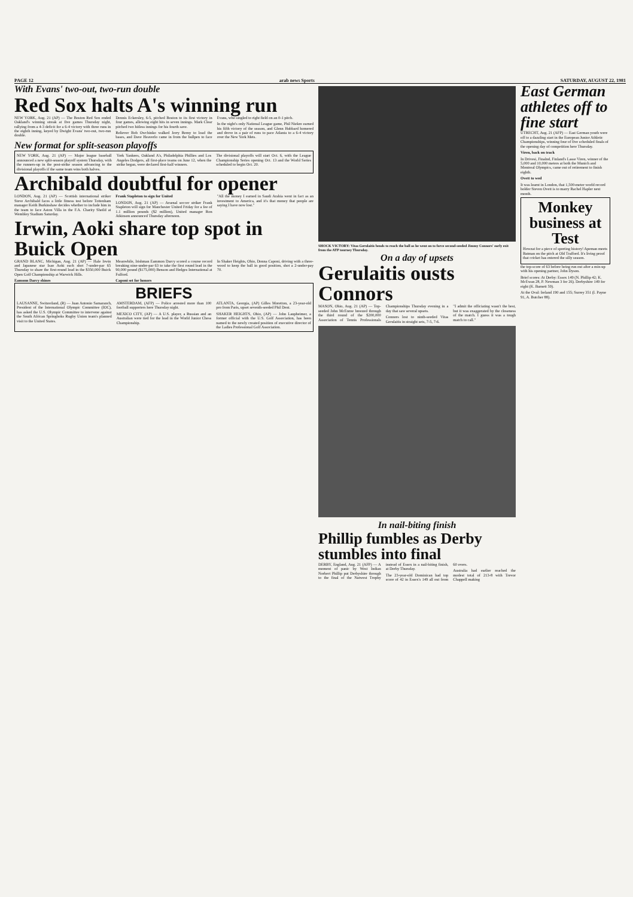PAGE 12 arab news Sports SATURDAY, AUGUST 22, 1981
With Evans' two-out, two-run double
Red Sox halts A's winning run
NEW YORK, Aug. 21 (AP) — The Boston Red Sox ended Oakland's winning streak at five games Thursday night, rallying from a 4-3 deficit for a 6-4 victory with three runs in the eighth inning, keyed by Dwight Evans' two-out, two-run double.
Dennis Eckersley, 6-5, pitched Boston to its first victory in four games, allowing eight hits in seven innings. Mark Clear pitched two hitless innings for his fourth save.
Reliever Bob Owchinko walked Jerry Remy to load the bases, and Dave Heaverlo came in from the bullpen to face Evans, who singled to right field on an 0-1 pitch.
In the night's only National League game, Phil Niekro earned his fifth victory of the season, and Glenn Hubbard homered and drove in a pair of runs to pace Atlanta to a 6-4 victory over the New York Mets.
New format for split-season playoffs
NEW YORK, Aug. 21 (AP) — Major league baseball announced a new split-season playoff system Thursday, with the runners-up in the post-strike season advancing to the divisional playoffs if the same team wins both halves.
York Yankees, Oakland A's, Philadelphia Phillies and Los Angeles Dodgers, all first-place teams on June 12, when the strike began, were declared first-half winners.
The divisional playoffs will start Oct. 6, with the League Championship Series opening Oct. 13 and the World Series scheduled to begin Oct. 20.
Archibald doubtful for opener
LONDON, Aug. 21 (AP) — Scottish international striker Steve Archibald faces a little fitness test before Tottenham manager Keith Burkinshaw decides whether to include him in the team to face Aston Villa in the F.A. Charity Sheild at Wembley Stadium Saturday.
Frank Stapleton to sign for United
LONDON, Aug. 21 (AP) — Arsenal soccer striker Frank Stapleton will sign for Manchester United Friday for a fee of 1.1 million pounds ($2 million), United manager Ron Atkinson announced Thursday afternoon.
"All the money I earned in Saudi Arabia went in fact as an investment to America, and it's that money that people are saying I have now lost."
Irwin, Aoki share top spot in Buick Open
GRAND BLANC, Michigan, Aug. 21 (AP) — Hale Irwin and Japanese star Isao Aoki each shot 7-under-par 65 Thursday to share the first-round lead in the $350,000 Buick Open Golf Championship at Warwick Hills.
Eamonn Darcy shines
Meanwhile, Irishman Eammon Darcy scored a course record breaking nine-under-par 63 to take the first round lead in the 90,000 pound ($175,000) Benson and Hedges International at Fulford.
Caponi set for honors
In Shaker Heights, Ohio, Donna Caponi, driving with a three-wood to keep the ball in good position, shot a 2-under-pay 70.
BRIEFS
LAUSANNE, Switzerland, (R) — Juan Antonio Samaranch, President of the International Olympic Committee (IOC), has asked the U.S. Olympic Committee to intervene against the South African Springboks Rugby Union team's planned visit to the United States.
AMSTERDAM, (AFP) — Police arrested more than 100 football supporters here Thursday night.
MEXICO CITY, (AP) — A U.S. player, a Russian and an Australian were tied for the lead in the World Junior Chess Championship.
ATLANTA, Georgia, (AP) Gilles Moretton, a 23-year-old pro from Paris, upset seventh-seeded Phil Dent.
SHAKER HEIGHTS, Ohio, (AP) — John Laupheimer, a former official with the U.S. Golf Association, has been named to the newly created position of executive director of the Ladies Professional Golf Association.
SHOCK VICTORY: Vitas Gerulaitis bends to reach the ball as he went on to force second-seeded Jimmy Connors' early exit from the ATP tourney Thursday.
On a day of upsets
Gerulaitis ousts Connors
MASON, Ohio, Aug. 21 (AP) — Top-seeded John McEnroe breezed through the third round of the $200,000 Association of Tennis Professionals Championships Thursday evening in a day that saw several upsets.
Connors lost to ninth-seeded Vitas Gerulaitis in straight sets, 7-5, 7-6.
"I admit the officiating wasn't the best, but it was exaggerated by the closeness of the match. I guess it was a tough match to call."
In nail-biting finish
Phillip fumbles as Derby stumbles into final
DERBY, England, Aug. 21 (AFP) — A moment of panic by West Indian Norbert Phillip put Derbyshire through to the final of the Natwest Trophy instead of Essex in a nail-biting finish, at Derby Thursday.
The 23-year-old Dominican had top score of 42 in Essex's 149 all out from 60 overs.
Australia had earlier reached the modest total of 213-8 with Trevor Chappell making
East German athletes off to fine start
UTRECHT, Aug. 21 (AFP) — East German youth were off to a dazzling start in the European Junior Athletic Championships, winning four of five scheduled finals of the opening day of competition here Thursday.
Viren, back on track
In Drivesi, Finalnd, Finland's Lasse Viren, winner of the 5,000 and 10,000 meters at both the Munich and Montreal Olympics, came out of retirement to finish eighth.
Ovett to wed
It was learnt in London, that 1,500-meter world record holder Steven Ovett is to marry Rachel Hapler next month.
Monkey business at Test
Howzat for a piece of sporting history! Apeman meets Batman on the pitch at Old Trafford. It's living proof that cricket has entered the silly season.
the top-score of 63 before being run out after a mix-up with his opening partner, John Dyson.
Brief scores: At Derby: Essex 149 (N. Phillip 42; K. McEwan 28, P. Newman 3 for 26). Derbyshire 149 for eight (K. Barnett 59).
At the Oval: Ireland 190 and 155; Surrey 351 (I. Payne 91, A. Butcher 88).